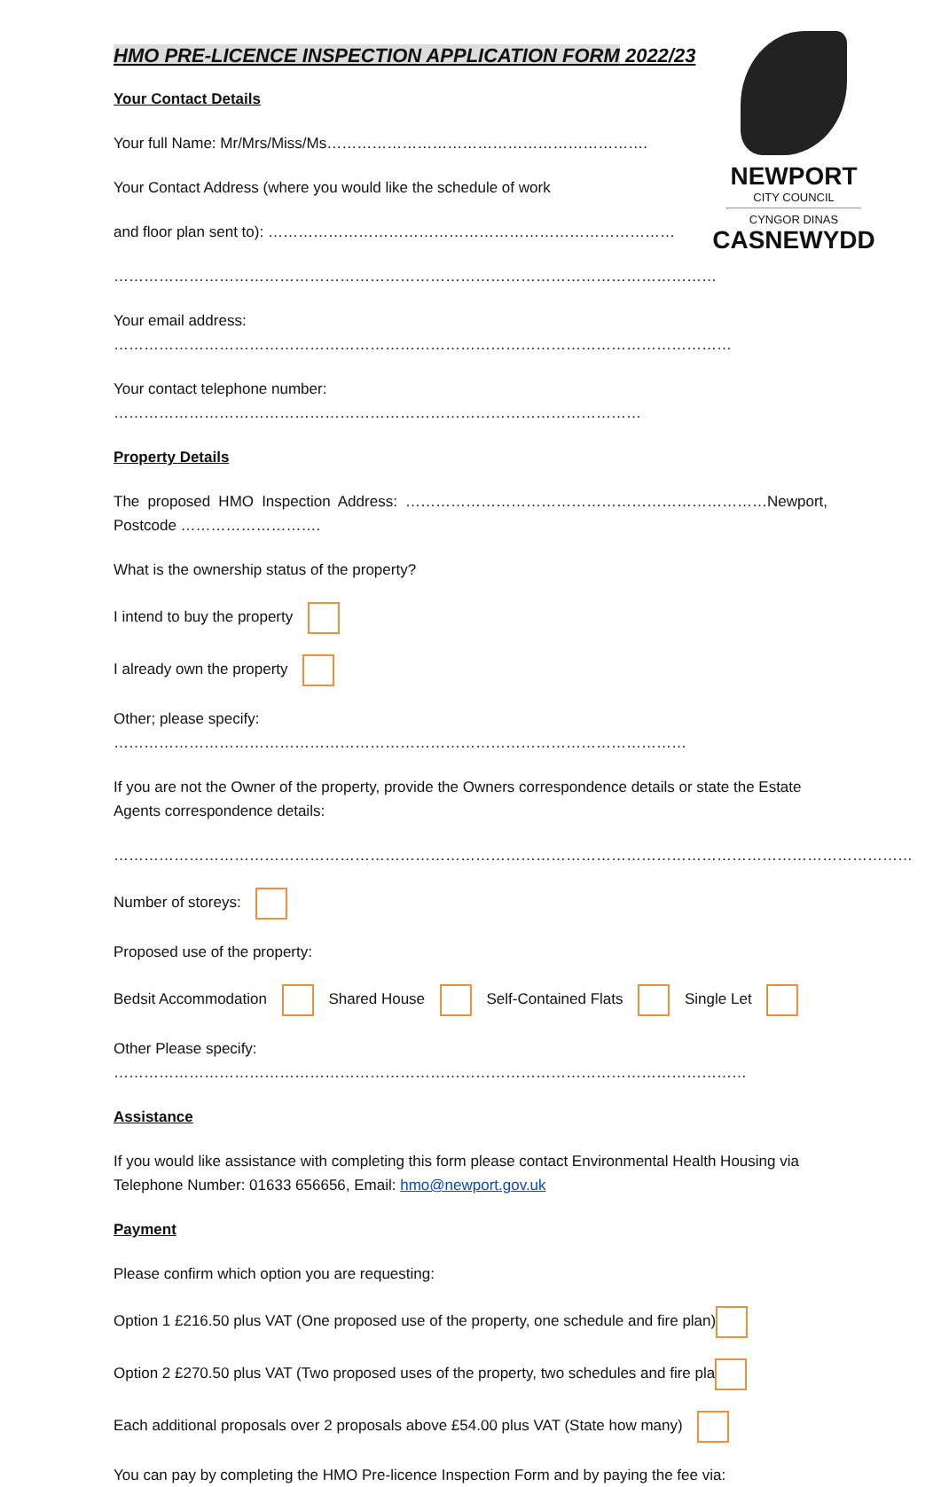HMO PRE-LICENCE INSPECTION APPLICATION FORM 2022/23
NEWPORT
CITY COUNCIL
CYNGOR DINAS
CASNEWYDD
Your Contact Details
Your full Name: Mr/Mrs/Miss/Ms……………………………………………………….
Your Contact Address (where you would like the schedule of work
and floor plan sent to): ………………………………………………………………………
…………………………………………………………………………………………………………
Your email address: ……………………………………………………………………………………………………………
Your contact telephone number: ……………………………………………………………………………………………
Property Details
The proposed HMO Inspection Address: ………………………………………………………………Newport, Postcode ……………………….
What is the ownership status of the property?
I intend to buy the property
I already own the property
Other; please specify: ……………………………………………………………………………………………………
If you are not the Owner of the property, provide the Owners correspondence details or state the Estate Agents correspondence details:
……………………………………………………………………………………………………………………………………………
Number of storeys:
Proposed use of the property:
Bedsit Accommodation Shared House Self-Contained Flats Single Let
Other Please specify: ………………………………………………………………………………………………………………
Assistance
If you would like assistance with completing this form please contact Environmental Health Housing via Telephone Number: 01633 656656, Email: hmo@newport.gov.uk
Payment
Please confirm which option you are requesting:
Option 1 £216.50 plus VAT (One proposed use of the property, one schedule and fire plan)
Option 2 £270.50 plus VAT (Two proposed uses of the property, two schedules and fire pla
Each additional proposals over 2 proposals above £54.00 plus VAT (State how many)
You can pay by completing the HMO Pre-licence Inspection Form and by paying the fee via: